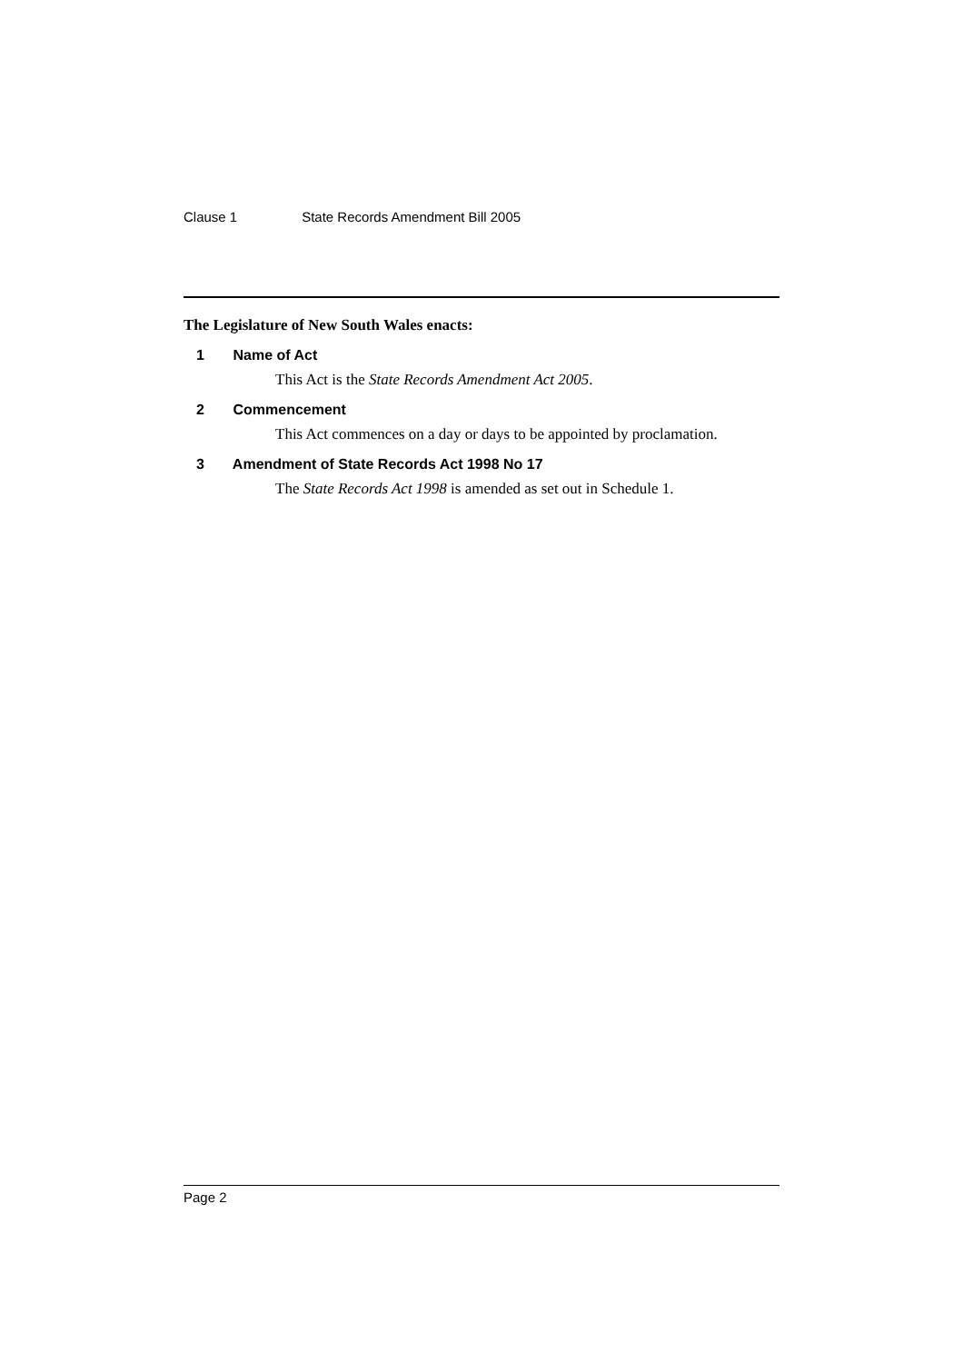Clause 1 State Records Amendment Bill 2005
The Legislature of New South Wales enacts:
1 Name of Act
This Act is the State Records Amendment Act 2005.
2 Commencement
This Act commences on a day or days to be appointed by proclamation.
3 Amendment of State Records Act 1998 No 17
The State Records Act 1998 is amended as set out in Schedule 1.
Page 2